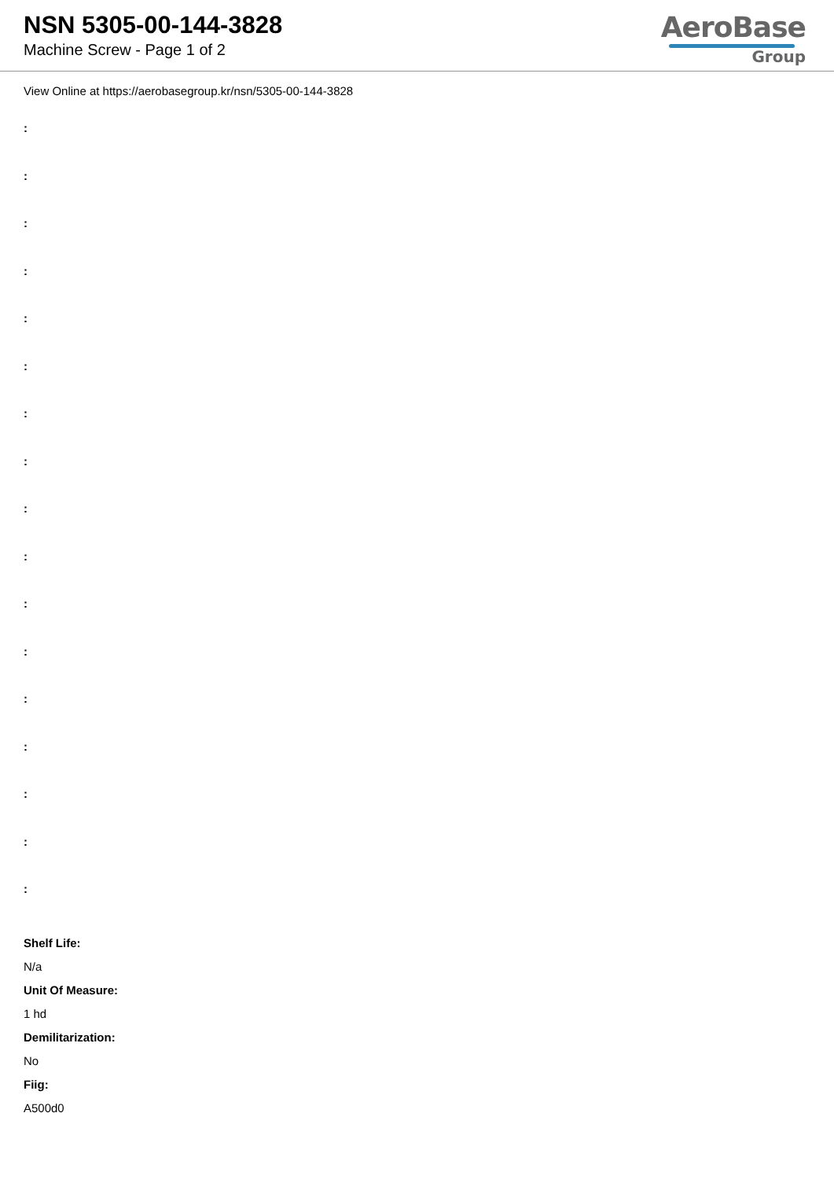NSN 5305-00-144-3828
Machine Screw - Page 1 of 2
AeroBase
Group
View Online at https://aerobasegroup.kr/nsn/5305-00-144-3828
:
:
:
:
:
:
:
:
:
:
:
:
:
:
:
:
:
Shelf Life:
N/a
Unit Of Measure:
1 hd
Demilitarization:
No
Fiig:
A500d0